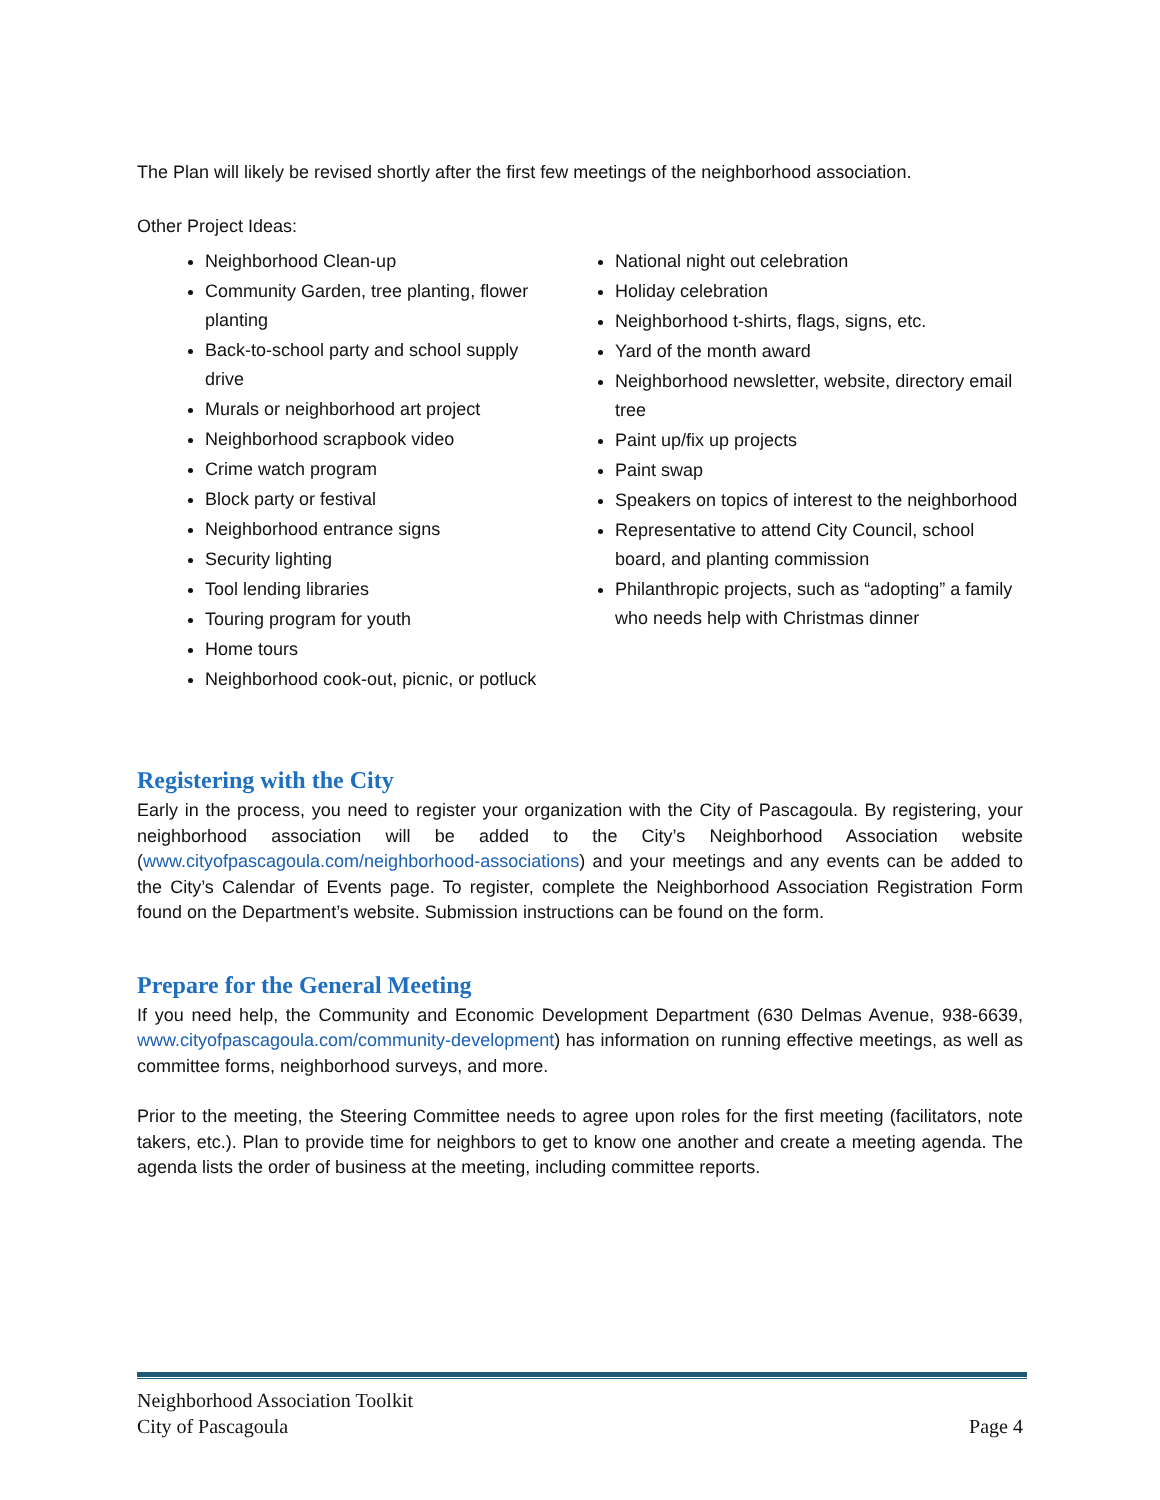The Plan will likely be revised shortly after the first few meetings of the neighborhood association.
Other Project Ideas:
Neighborhood Clean-up
Community Garden, tree planting, flower planting
Back-to-school party and school supply drive
Murals or neighborhood art project
Neighborhood scrapbook video
Crime watch program
Block party or festival
Neighborhood entrance signs
Security lighting
Tool lending libraries
Touring program for youth
Home tours
Neighborhood cook-out, picnic, or potluck
National night out celebration
Holiday celebration
Neighborhood t-shirts, flags, signs, etc.
Yard of the month award
Neighborhood newsletter, website, directory email tree
Paint up/fix up projects
Paint swap
Speakers on topics of interest to the neighborhood
Representative to attend City Council, school board, and planting commission
Philanthropic projects, such as “adopting” a family who needs help with Christmas dinner
Registering with the City
Early in the process, you need to register your organization with the City of Pascagoula. By registering, your neighborhood association will be added to the City’s Neighborhood Association website (www.cityofpascagoula.com/neighborhood-associations) and your meetings and any events can be added to the City’s Calendar of Events page. To register, complete the Neighborhood Association Registration Form found on the Department’s website. Submission instructions can be found on the form.
Prepare for the General Meeting
If you need help, the Community and Economic Development Department (630 Delmas Avenue, 938-6639, www.cityofpascagoula.com/community-development) has information on running effective meetings, as well as committee forms, neighborhood surveys, and more.
Prior to the meeting, the Steering Committee needs to agree upon roles for the first meeting (facilitators, note takers, etc.). Plan to provide time for neighbors to get to know one another and create a meeting agenda. The agenda lists the order of business at the meeting, including committee reports.
Neighborhood Association Toolkit
City of Pascagoula Page 4